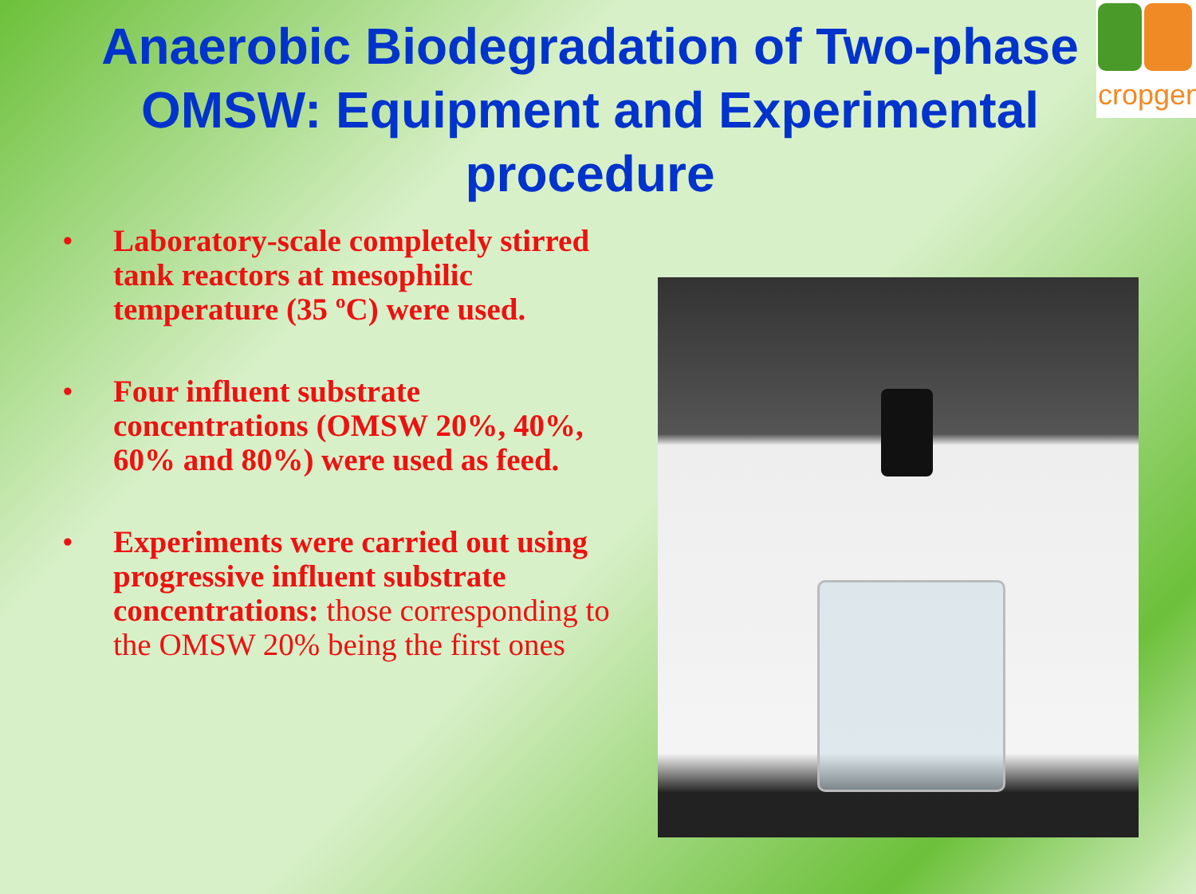Anaerobic Biodegradation of Two-phase OMSW: Equipment and Experimental procedure
cropgen
• Laboratory-scale completely stirred tank reactors at mesophilic temperature (35 ºC) were used.
• Four influent substrate concentrations (OMSW 20%, 40%, 60% and 80%) were used as feed.
• Experiments were carried out using progressive influent substrate concentrations: those corresponding to the OMSW 20% being the first ones